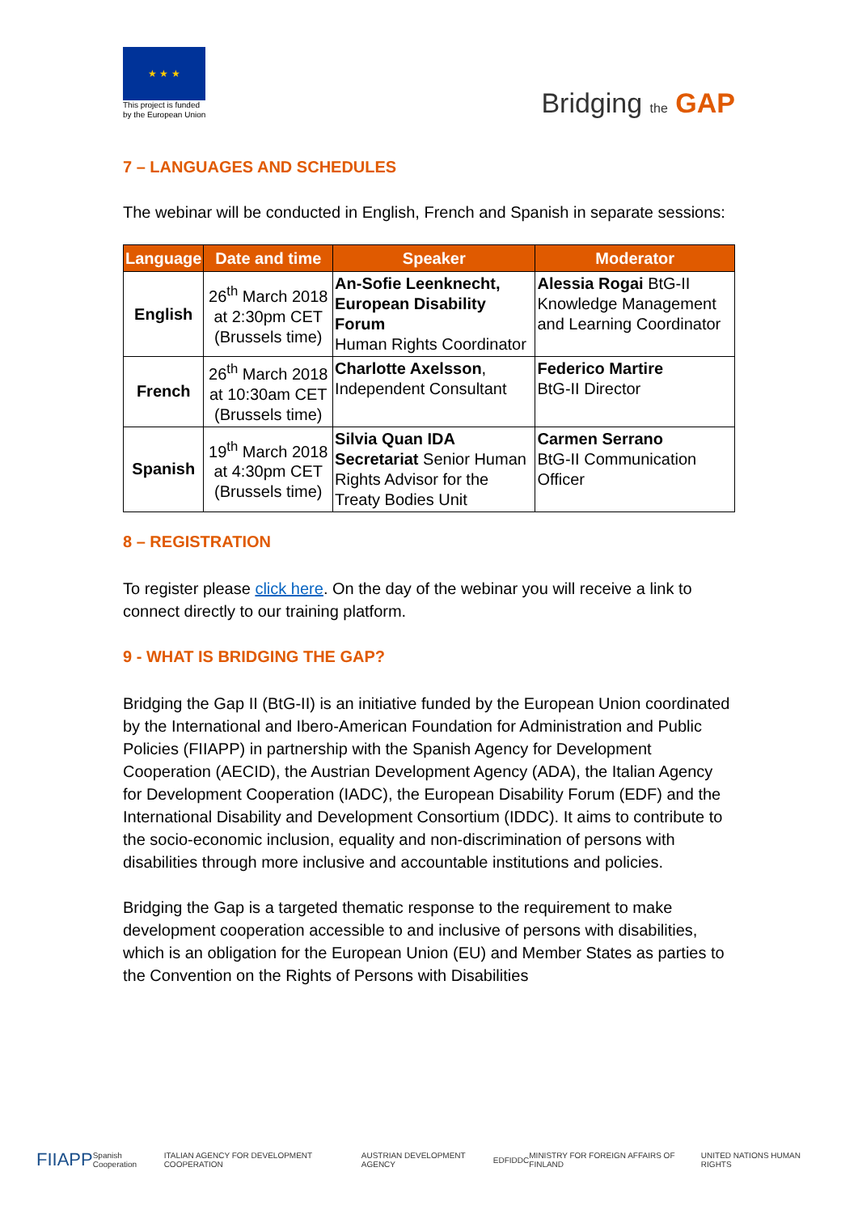★ ★ ★
This project is funded
by the European Union
Bridging the GAP
7 – LANGUAGES AND SCHEDULES
The webinar will be conducted in English, French and Spanish in separate sessions:
| Language | Date and time | Speaker | Moderator |
| --- | --- | --- | --- |
| English | 26<sup>th</sup> March 2018 at 2:30pm CET (Brussels time) | An-Sofie Leenknecht, European Disability Forum Human Rights Coordinator | Alessia Rogai BtG-II Knowledge Management and Learning Coordinator |
| French | 26<sup>th</sup> March 2018 at 10:30am CET (Brussels time) | Charlotte Axelsson , Independent Consultant | Federico Martire BtG-II Director |
| Spanish | 19<sup>th</sup> March 2018 at 4:30pm CET (Brussels time) | Silvia Quan IDA Secretariat Senior Human Rights Advisor for the Treaty Bodies Unit | Carmen Serrano BtG-II Communication Officer |
8 – REGISTRATION
To register please click here. On the day of the webinar you will receive a link to connect directly to our training platform.
9 - WHAT IS BRIDGING THE GAP?
Bridging the Gap II (BtG-II) is an initiative funded by the European Union coordinated by the International and Ibero-American Foundation for Administration and Public Policies (FIIAPP) in partnership with the Spanish Agency for Development Cooperation (AECID), the Austrian Development Agency (ADA), the Italian Agency for Development Cooperation (IADC), the European Disability Forum (EDF) and the International Disability and Development Consortium (IDDC). It aims to contribute to the socio-economic inclusion, equality and non-discrimination of persons with disabilities through more inclusive and accountable institutions and policies.
Bridging the Gap is a targeted thematic response to the requirement to make development cooperation accessible to and inclusive of persons with disabilities, which is an obligation for the European Union (EU) and Member States as parties to the Convention on the Rights of Persons with Disabilities
FIIAPP Spanish Cooperation ITALIAN AGENCY FOR DEVELOPMENT COOPERATION AUSTRIAN DEVELOPMENT AGENCY EDF IDDC MINISTRY FOR FOREIGN AFFAIRS OF FINLAND UNITED NATIONS HUMAN RIGHTS